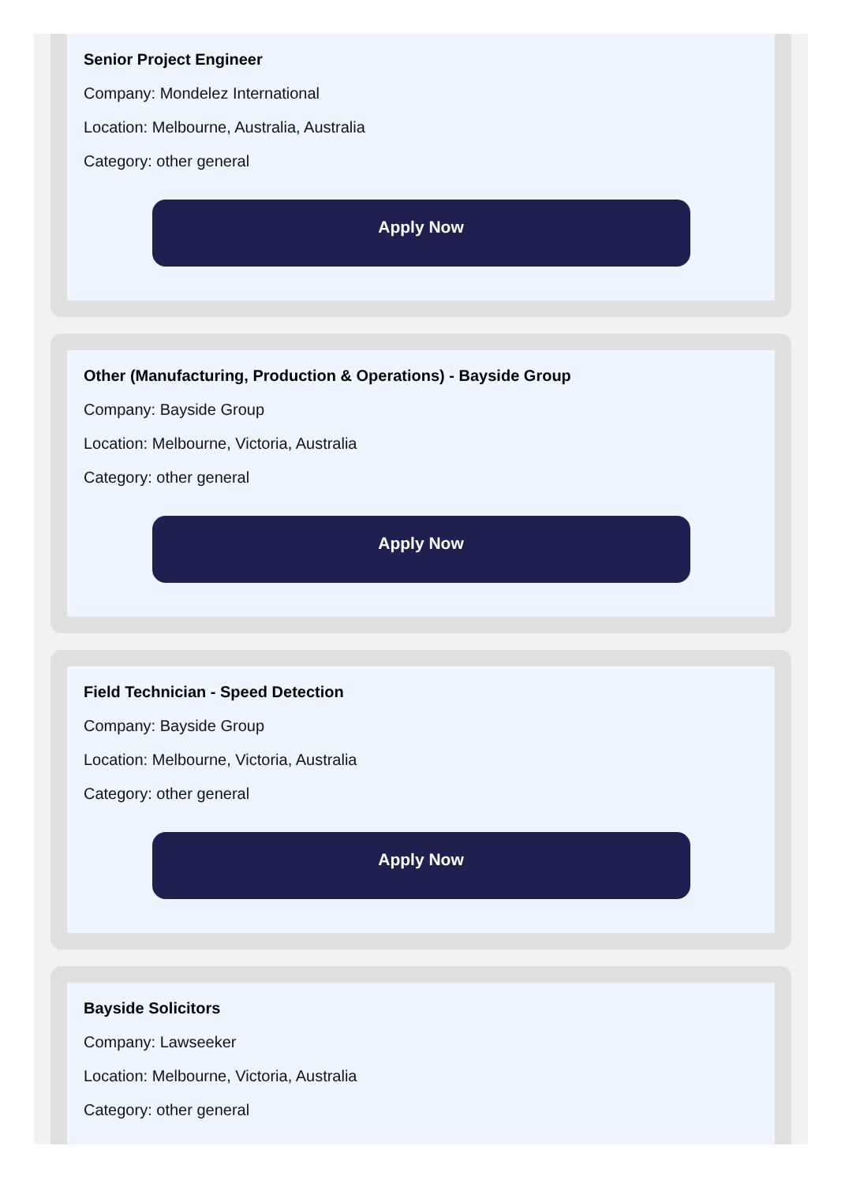Senior Project Engineer
Company: Mondelez International
Location: Melbourne, Australia, Australia
Category: other general
Apply Now
Other (Manufacturing, Production & Operations) - Bayside Group
Company: Bayside Group
Location: Melbourne, Victoria, Australia
Category: other general
Apply Now
Field Technician - Speed Detection
Company: Bayside Group
Location: Melbourne, Victoria, Australia
Category: other general
Apply Now
Bayside Solicitors
Company: Lawseeker
Location: Melbourne, Victoria, Australia
Category: other general